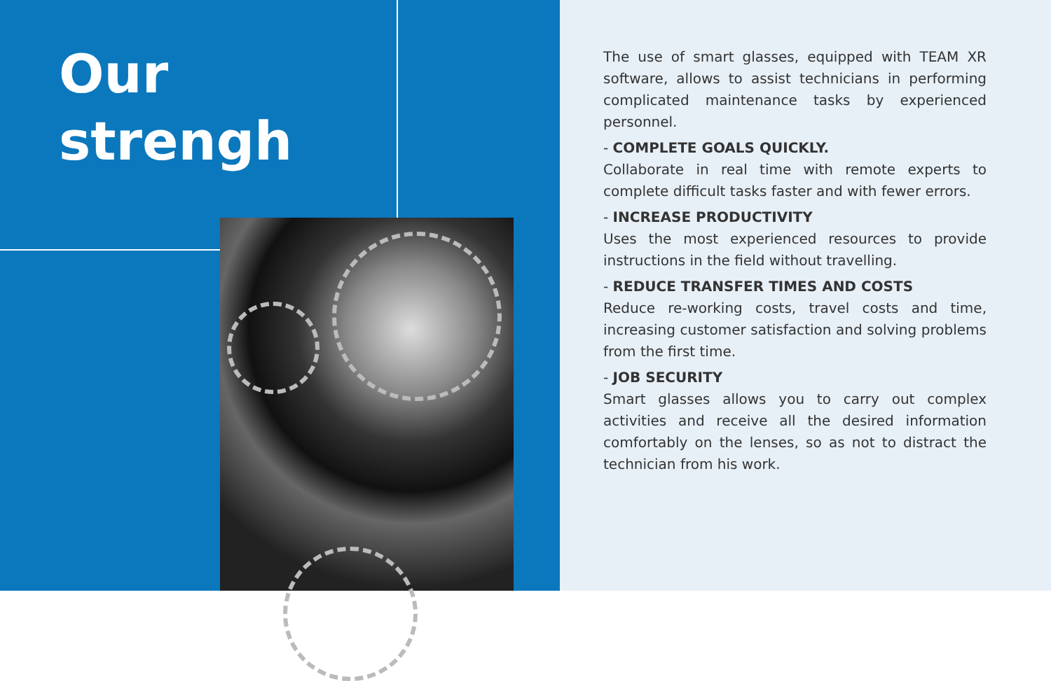Our
strengh
The use of smart glasses, equipped with TEAM XR software, allows to assist technicians in performing complicated maintenance tasks by experienced personnel.
- COMPLETE GOALS QUICKLY.
Collaborate in real time with remote experts to complete difficult tasks faster and with fewer errors.
- INCREASE PRODUCTIVITY
Uses the most experienced resources to provide instructions in the field without travelling.
- REDUCE TRANSFER TIMES AND COSTS
Reduce re-working costs, travel costs and time, increasing customer satisfaction and solving problems from the first time.
- JOB SECURITY
Smart glasses allows you to carry out complex activities and receive all the desired information comfortably on the lenses, so as not to distract the technician from his work.